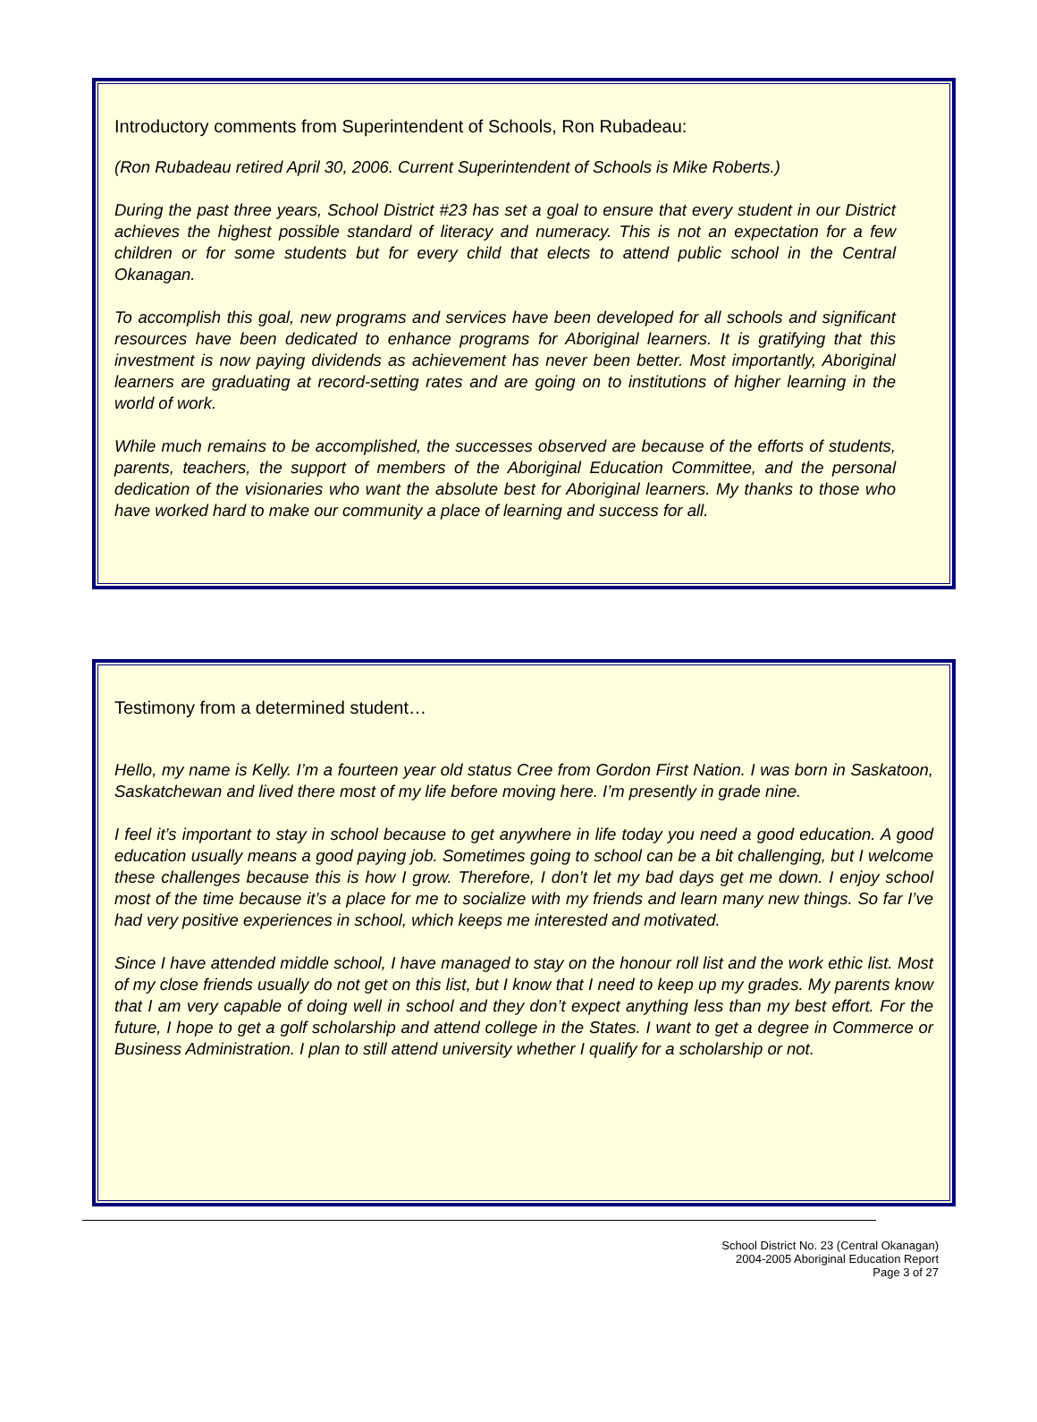Introductory comments from Superintendent of Schools, Ron Rubadeau:
(Ron Rubadeau retired April 30, 2006. Current Superintendent of Schools is Mike Roberts.)
During the past three years, School District #23 has set a goal to ensure that every student in our District achieves the highest possible standard of literacy and numeracy. This is not an expectation for a few children or for some students but for every child that elects to attend public school in the Central Okanagan.
To accomplish this goal, new programs and services have been developed for all schools and significant resources have been dedicated to enhance programs for Aboriginal learners. It is gratifying that this investment is now paying dividends as achievement has never been better. Most importantly, Aboriginal learners are graduating at record-setting rates and are going on to institutions of higher learning in the world of work.
While much remains to be accomplished, the successes observed are because of the efforts of students, parents, teachers, the support of members of the Aboriginal Education Committee, and the personal dedication of the visionaries who want the absolute best for Aboriginal learners. My thanks to those who have worked hard to make our community a place of learning and success for all.
Testimony from a determined student…
Hello, my name is Kelly. I’m a fourteen year old status Cree from Gordon First Nation. I was born in Saskatoon, Saskatchewan and lived there most of my life before moving here. I’m presently in grade nine.
I feel it’s important to stay in school because to get anywhere in life today you need a good education. A good education usually means a good paying job. Sometimes going to school can be a bit challenging, but I welcome these challenges because this is how I grow. Therefore, I don’t let my bad days get me down. I enjoy school most of the time because it’s a place for me to socialize with my friends and learn many new things. So far I’ve had very positive experiences in school, which keeps me interested and motivated.
Since I have attended middle school, I have managed to stay on the honour roll list and the work ethic list. Most of my close friends usually do not get on this list, but I know that I need to keep up my grades. My parents know that I am very capable of doing well in school and they don’t expect anything less than my best effort. For the future, I hope to get a golf scholarship and attend college in the States. I want to get a degree in Commerce or Business Administration. I plan to still attend university whether I qualify for a scholarship or not.
School District No. 23 (Central Okanagan)
2004-2005 Aboriginal Education Report
Page 3 of 27